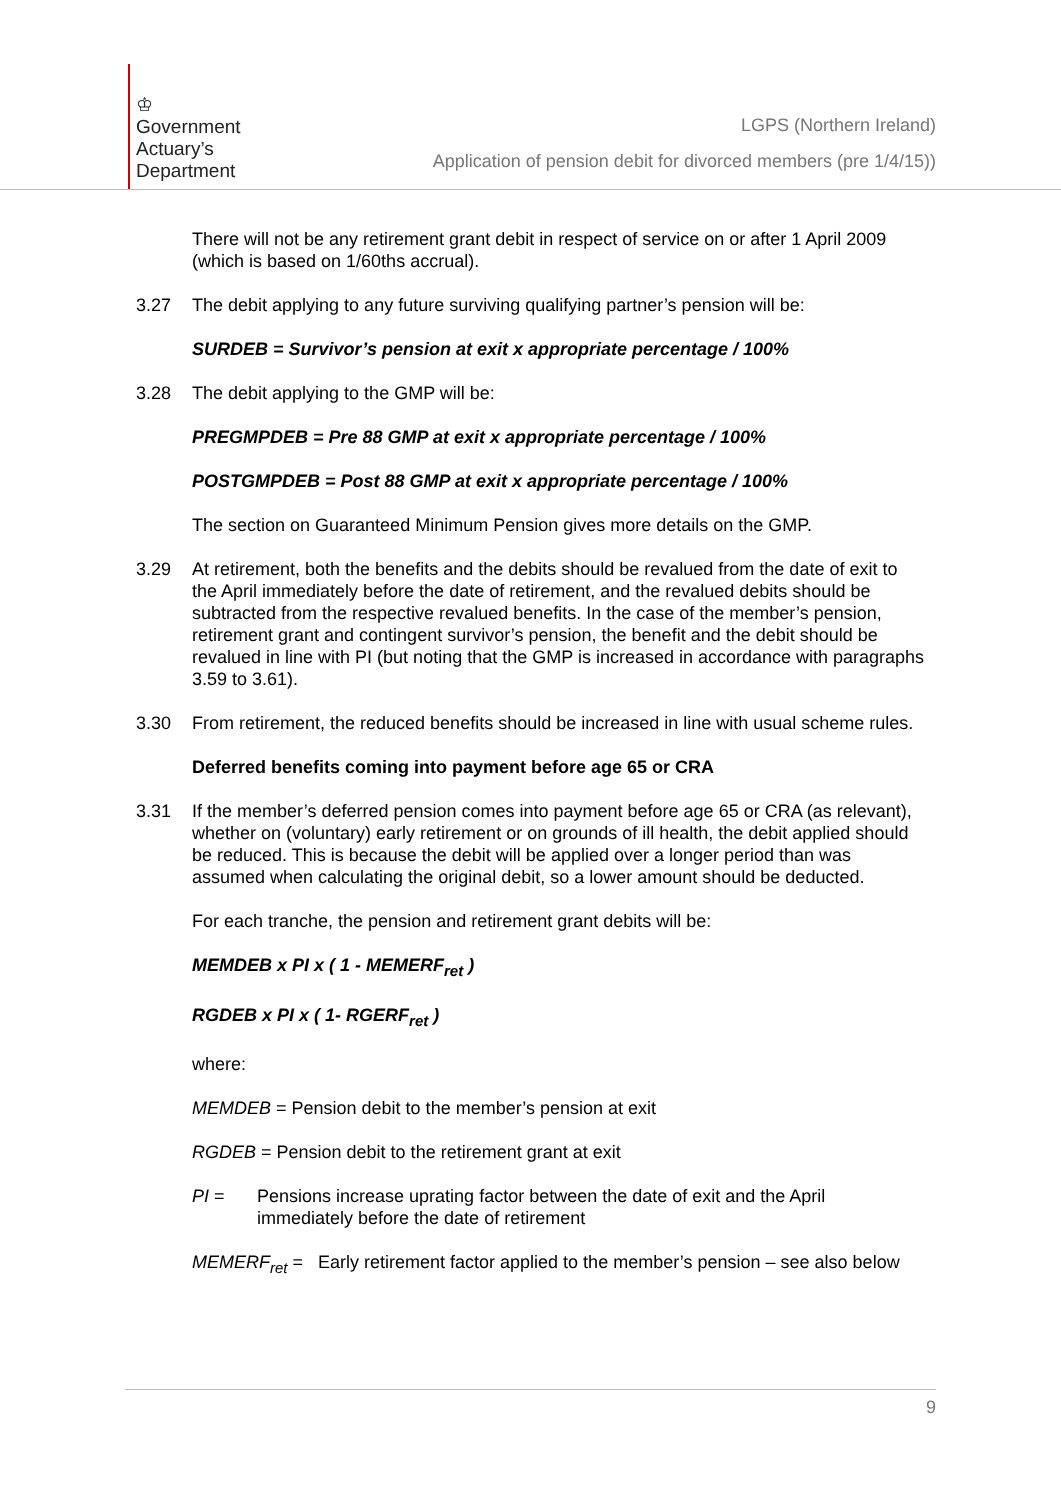♔
Government
Actuary’s
Department
LGPS (Northern Ireland)
Application of pension debit for divorced members (pre 1/4/15))
There will not be any retirement grant debit in respect of service on or after 1 April 2009 (which is based on 1/60ths accrual).
3.27 The debit applying to any future surviving qualifying partner’s pension will be:
SURDEB = Survivor’s pension at exit x appropriate percentage / 100%
3.28 The debit applying to the GMP will be:
PREGMPDEB = Pre 88 GMP at exit x appropriate percentage / 100%
POSTGMPDEB = Post 88 GMP at exit x appropriate percentage / 100%
The section on Guaranteed Minimum Pension gives more details on the GMP.
3.29 At retirement, both the benefits and the debits should be revalued from the date of exit to the April immediately before the date of retirement, and the revalued debits should be subtracted from the respective revalued benefits. In the case of the member’s pension, retirement grant and contingent survivor’s pension, the benefit and the debit should be revalued in line with PI (but noting that the GMP is increased in accordance with paragraphs 3.59 to 3.61).
3.30 From retirement, the reduced benefits should be increased in line with usual scheme rules.
Deferred benefits coming into payment before age 65 or CRA
3.31 If the member’s deferred pension comes into payment before age 65 or CRA (as relevant), whether on (voluntary) early retirement or on grounds of ill health, the debit applied should be reduced. This is because the debit will be applied over a longer period than was assumed when calculating the original debit, so a lower amount should be deducted.
For each tranche, the pension and retirement grant debits will be:
MEMDEB x PI x ( 1 - MEMERF<sub>ret</sub> )
RGDEB x PI x ( 1- RGERF<sub>ret</sub> )
where:
MEMDEB = Pension debit to the member’s pension at exit
RGDEB = Pension debit to the retirement grant at exit
PI = Pensions increase uprating factor between the date of exit and the April immediately before the date of retirement
MEMERF<sub>ret</sub> = Early retirement factor applied to the member’s pension – see also below
9